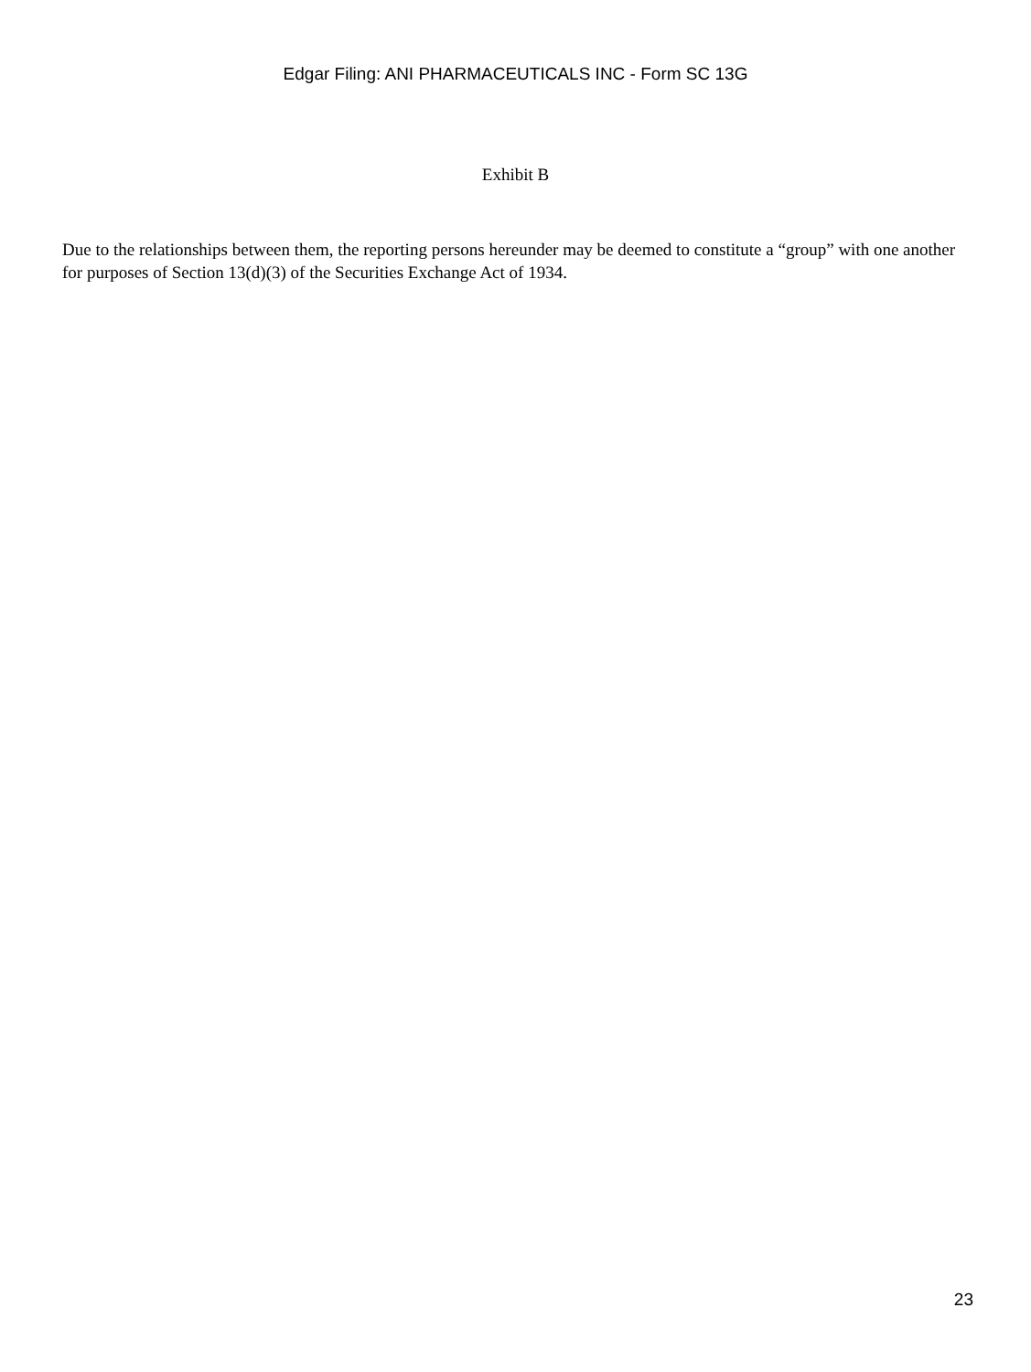Edgar Filing: ANI PHARMACEUTICALS INC - Form SC 13G
Exhibit B
Due to the relationships between them, the reporting persons hereunder may be deemed to constitute a “group” with one another for purposes of Section 13(d)(3) of the Securities Exchange Act of 1934.
23